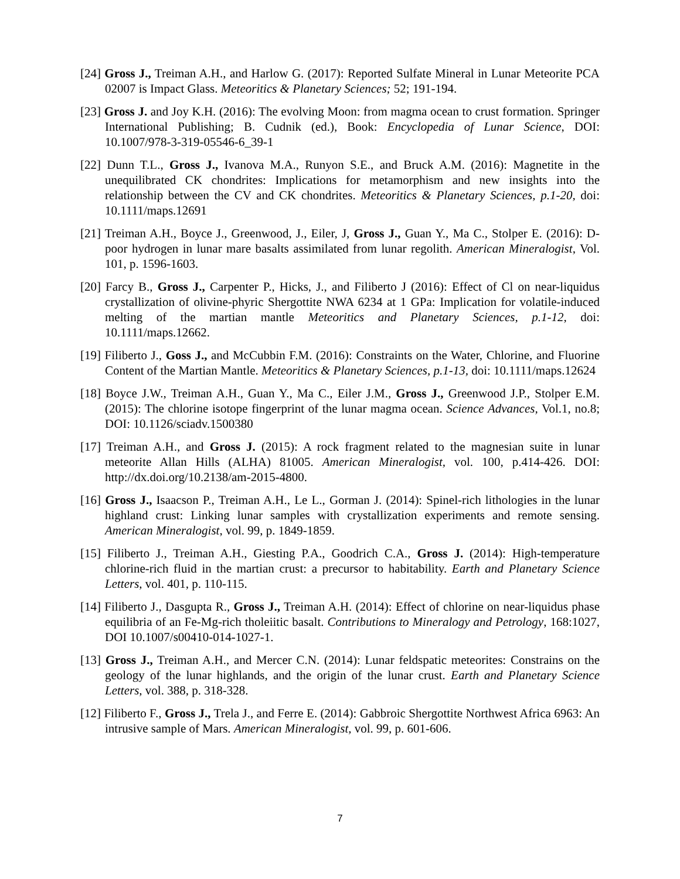[24] Gross J., Treiman A.H., and Harlow G. (2017): Reported Sulfate Mineral in Lunar Meteorite PCA 02007 is Impact Glass. Meteoritics & Planetary Sciences; 52; 191-194.
[23] Gross J. and Joy K.H. (2016): The evolving Moon: from magma ocean to crust formation. Springer International Publishing; B. Cudnik (ed.), Book: Encyclopedia of Lunar Science, DOI: 10.1007/978-3-319-05546-6_39-1
[22] Dunn T.L., Gross J., Ivanova M.A., Runyon S.E., and Bruck A.M. (2016): Magnetite in the unequilibrated CK chondrites: Implications for metamorphism and new insights into the relationship between the CV and CK chondrites. Meteoritics & Planetary Sciences, p.1-20, doi: 10.1111/maps.12691
[21] Treiman A.H., Boyce J., Greenwood, J., Eiler, J, Gross J., Guan Y., Ma C., Stolper E. (2016): D-poor hydrogen in lunar mare basalts assimilated from lunar regolith. American Mineralogist, Vol. 101, p. 1596-1603.
[20] Farcy B., Gross J., Carpenter P., Hicks, J., and Filiberto J (2016): Effect of Cl on near-liquidus crystallization of olivine-phyric Shergottite NWA 6234 at 1 GPa: Implication for volatile-induced melting of the martian mantle Meteoritics and Planetary Sciences, p.1-12, doi: 10.1111/maps.12662.
[19] Filiberto J., Goss J., and McCubbin F.M. (2016): Constraints on the Water, Chlorine, and Fluorine Content of the Martian Mantle. Meteoritics & Planetary Sciences, p.1-13, doi: 10.1111/maps.12624
[18] Boyce J.W., Treiman A.H., Guan Y., Ma C., Eiler J.M., Gross J., Greenwood J.P., Stolper E.M. (2015): The chlorine isotope fingerprint of the lunar magma ocean. Science Advances, Vol.1, no.8; DOI: 10.1126/sciadv.1500380
[17] Treiman A.H., and Gross J. (2015): A rock fragment related to the magnesian suite in lunar meteorite Allan Hills (ALHA) 81005. American Mineralogist, vol. 100, p.414-426. DOI: http://dx.doi.org/10.2138/am-2015-4800.
[16] Gross J., Isaacson P., Treiman A.H., Le L., Gorman J. (2014): Spinel-rich lithologies in the lunar highland crust: Linking lunar samples with crystallization experiments and remote sensing. American Mineralogist, vol. 99, p. 1849-1859.
[15] Filiberto J., Treiman A.H., Giesting P.A., Goodrich C.A., Gross J. (2014): High-temperature chlorine-rich fluid in the martian crust: a precursor to habitability. Earth and Planetary Science Letters, vol. 401, p. 110-115.
[14] Filiberto J., Dasgupta R., Gross J., Treiman A.H. (2014): Effect of chlorine on near-liquidus phase equilibria of an Fe-Mg-rich tholeiitic basalt. Contributions to Mineralogy and Petrology, 168:1027, DOI 10.1007/s00410-014-1027-1.
[13] Gross J., Treiman A.H., and Mercer C.N. (2014): Lunar feldspatic meteorites: Constrains on the geology of the lunar highlands, and the origin of the lunar crust. Earth and Planetary Science Letters, vol. 388, p. 318-328.
[12] Filiberto F., Gross J., Trela J., and Ferre E. (2014): Gabbroic Shergottite Northwest Africa 6963: An intrusive sample of Mars. American Mineralogist, vol. 99, p. 601-606.
7